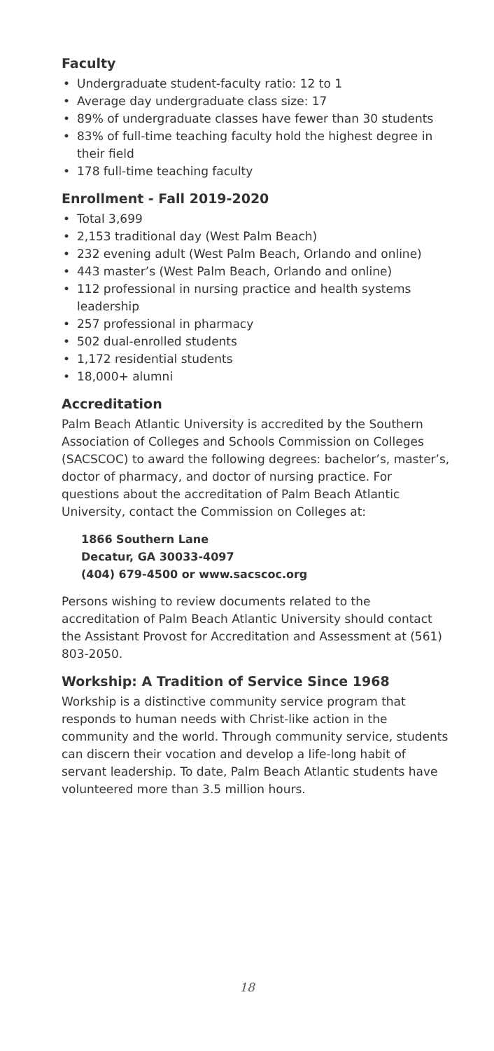Faculty
• Undergraduate student-faculty ratio: 12 to 1
• Average day undergraduate class size: 17
• 89% of undergraduate classes have fewer than 30 students
• 83% of full-time teaching faculty hold the highest degree in their field
• 178 full-time teaching faculty
Enrollment - Fall 2019-2020
• Total 3,699
• 2,153 traditional day (West Palm Beach)
• 232 evening adult (West Palm Beach, Orlando and online)
• 443 master’s (West Palm Beach, Orlando and online)
• 112 professional in nursing practice and health systems leadership
• 257 professional in pharmacy
• 502 dual-enrolled students
• 1,172 residential students
• 18,000+ alumni
Accreditation
Palm Beach Atlantic University is accredited by the Southern Association of Colleges and Schools Commission on Colleges (SACSCOC) to award the following degrees: bachelor’s, master’s, doctor of pharmacy, and doctor of nursing practice. For questions about the accreditation of Palm Beach Atlantic University, contact the Commission on Colleges at:
1866 Southern Lane
Decatur, GA 30033-4097
(404) 679-4500 or www.sacscoc.org
Persons wishing to review documents related to the accreditation of Palm Beach Atlantic University should contact the Assistant Provost for Accreditation and Assessment at (561) 803-2050.
Workship: A Tradition of Service Since 1968
Workship is a distinctive community service program that responds to human needs with Christ-like action in the community and the world. Through community service, students can discern their vocation and develop a life-long habit of servant leadership. To date, Palm Beach Atlantic students have volunteered more than 3.5 million hours.
18